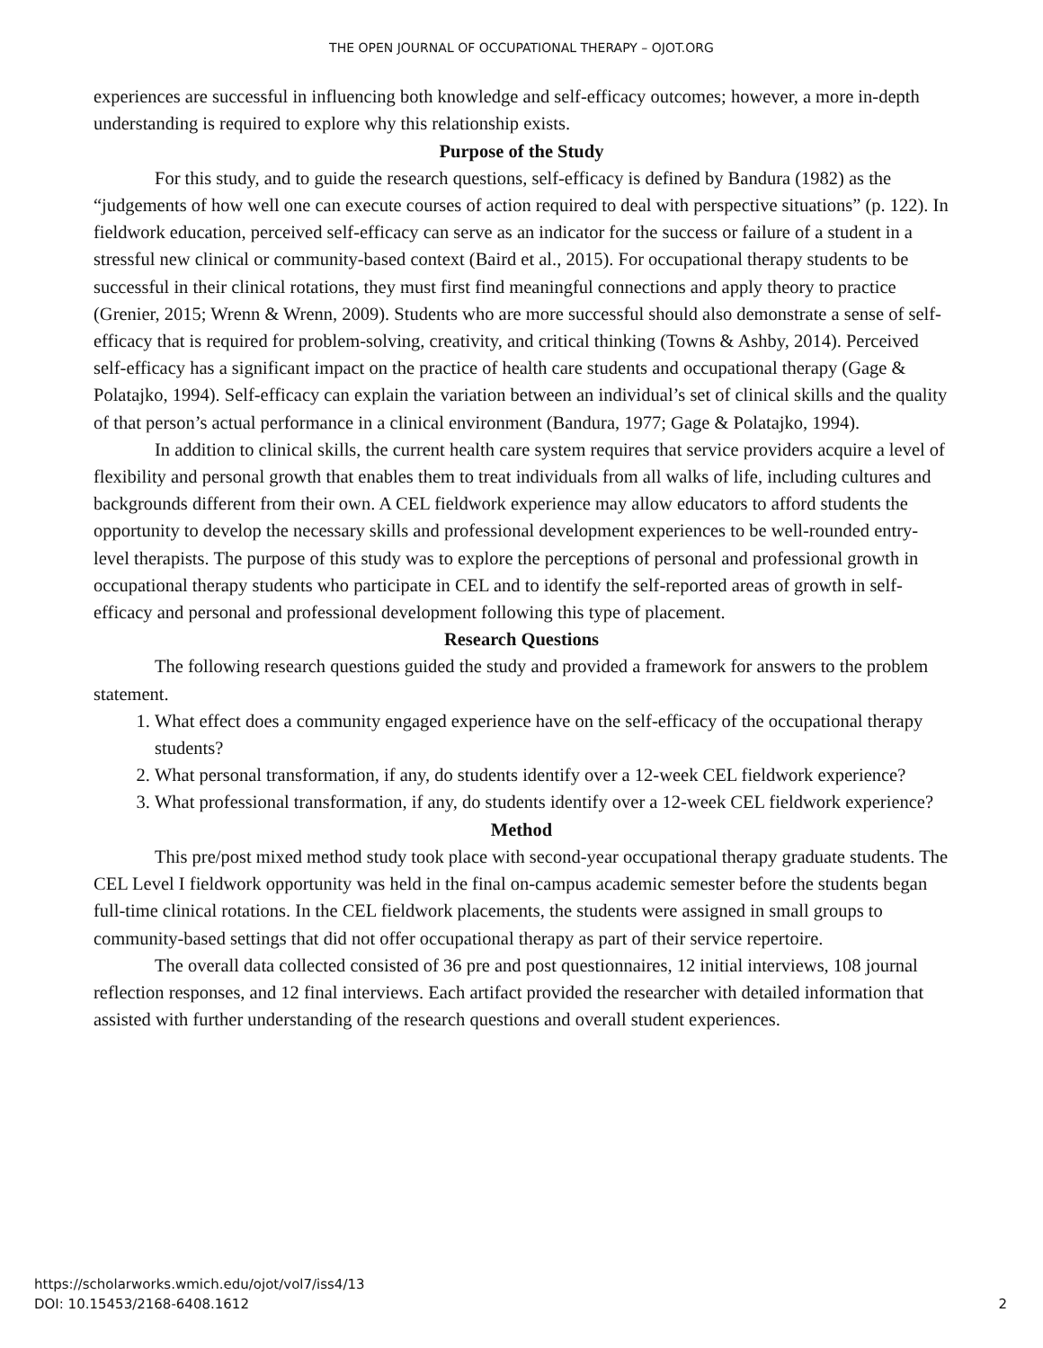THE OPEN JOURNAL OF OCCUPATIONAL THERAPY – OJOT.ORG
experiences are successful in influencing both knowledge and self-efficacy outcomes; however, a more in-depth understanding is required to explore why this relationship exists.
Purpose of the Study
For this study, and to guide the research questions, self-efficacy is defined by Bandura (1982) as the “judgements of how well one can execute courses of action required to deal with perspective situations” (p. 122). In fieldwork education, perceived self-efficacy can serve as an indicator for the success or failure of a student in a stressful new clinical or community-based context (Baird et al., 2015). For occupational therapy students to be successful in their clinical rotations, they must first find meaningful connections and apply theory to practice (Grenier, 2015; Wrenn & Wrenn, 2009). Students who are more successful should also demonstrate a sense of self-efficacy that is required for problem-solving, creativity, and critical thinking (Towns & Ashby, 2014). Perceived self-efficacy has a significant impact on the practice of health care students and occupational therapy (Gage & Polatajko, 1994). Self-efficacy can explain the variation between an individual’s set of clinical skills and the quality of that person’s actual performance in a clinical environment (Bandura, 1977; Gage & Polatajko, 1994).
In addition to clinical skills, the current health care system requires that service providers acquire a level of flexibility and personal growth that enables them to treat individuals from all walks of life, including cultures and backgrounds different from their own. A CEL fieldwork experience may allow educators to afford students the opportunity to develop the necessary skills and professional development experiences to be well-rounded entry-level therapists. The purpose of this study was to explore the perceptions of personal and professional growth in occupational therapy students who participate in CEL and to identify the self-reported areas of growth in self-efficacy and personal and professional development following this type of placement.
Research Questions
The following research questions guided the study and provided a framework for answers to the problem statement.
1. What effect does a community engaged experience have on the self-efficacy of the occupational therapy students?
2. What personal transformation, if any, do students identify over a 12-week CEL fieldwork experience?
3. What professional transformation, if any, do students identify over a 12-week CEL fieldwork experience?
Method
This pre/post mixed method study took place with second-year occupational therapy graduate students. The CEL Level I fieldwork opportunity was held in the final on-campus academic semester before the students began full-time clinical rotations. In the CEL fieldwork placements, the students were assigned in small groups to community-based settings that did not offer occupational therapy as part of their service repertoire.
The overall data collected consisted of 36 pre and post questionnaires, 12 initial interviews, 108 journal reflection responses, and 12 final interviews. Each artifact provided the researcher with detailed information that assisted with further understanding of the research questions and overall student experiences.
https://scholarworks.wmich.edu/ojot/vol7/iss4/13
DOI: 10.15453/2168-6408.1612
2